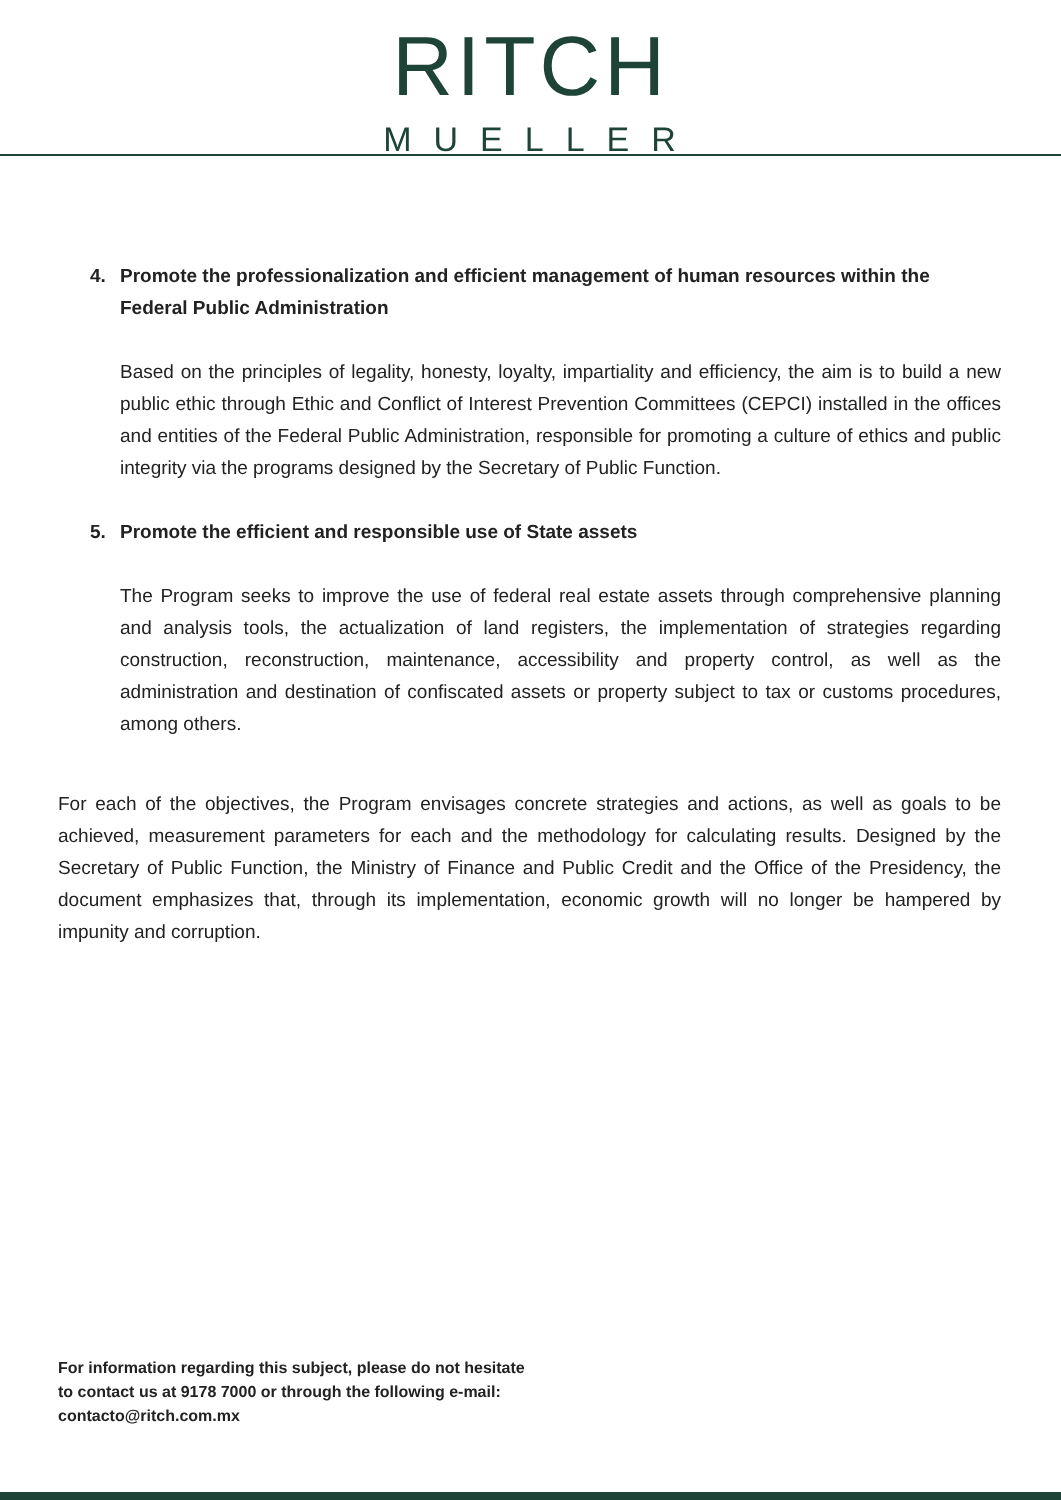RITCH
MUELLER
4. Promote the professionalization and efficient management of human resources within the Federal Public Administration
Based on the principles of legality, honesty, loyalty, impartiality and efficiency, the aim is to build a new public ethic through Ethic and Conflict of Interest Prevention Committees (CEPCI) installed in the offices and entities of the Federal Public Administration, responsible for promoting a culture of ethics and public integrity via the programs designed by the Secretary of Public Function.
5. Promote the efficient and responsible use of State assets
The Program seeks to improve the use of federal real estate assets through comprehensive planning and analysis tools, the actualization of land registers, the implementation of strategies regarding construction, reconstruction, maintenance, accessibility and property control, as well as the administration and destination of confiscated assets or property subject to tax or customs procedures, among others.
For each of the objectives, the Program envisages concrete strategies and actions, as well as goals to be achieved, measurement parameters for each and the methodology for calculating results. Designed by the Secretary of Public Function, the Ministry of Finance and Public Credit and the Office of the Presidency, the document emphasizes that, through its implementation, economic growth will no longer be hampered by impunity and corruption.
For information regarding this subject, please do not hesitate
to contact us at 9178 7000 or through the following e-mail:
contacto@ritch.com.mx